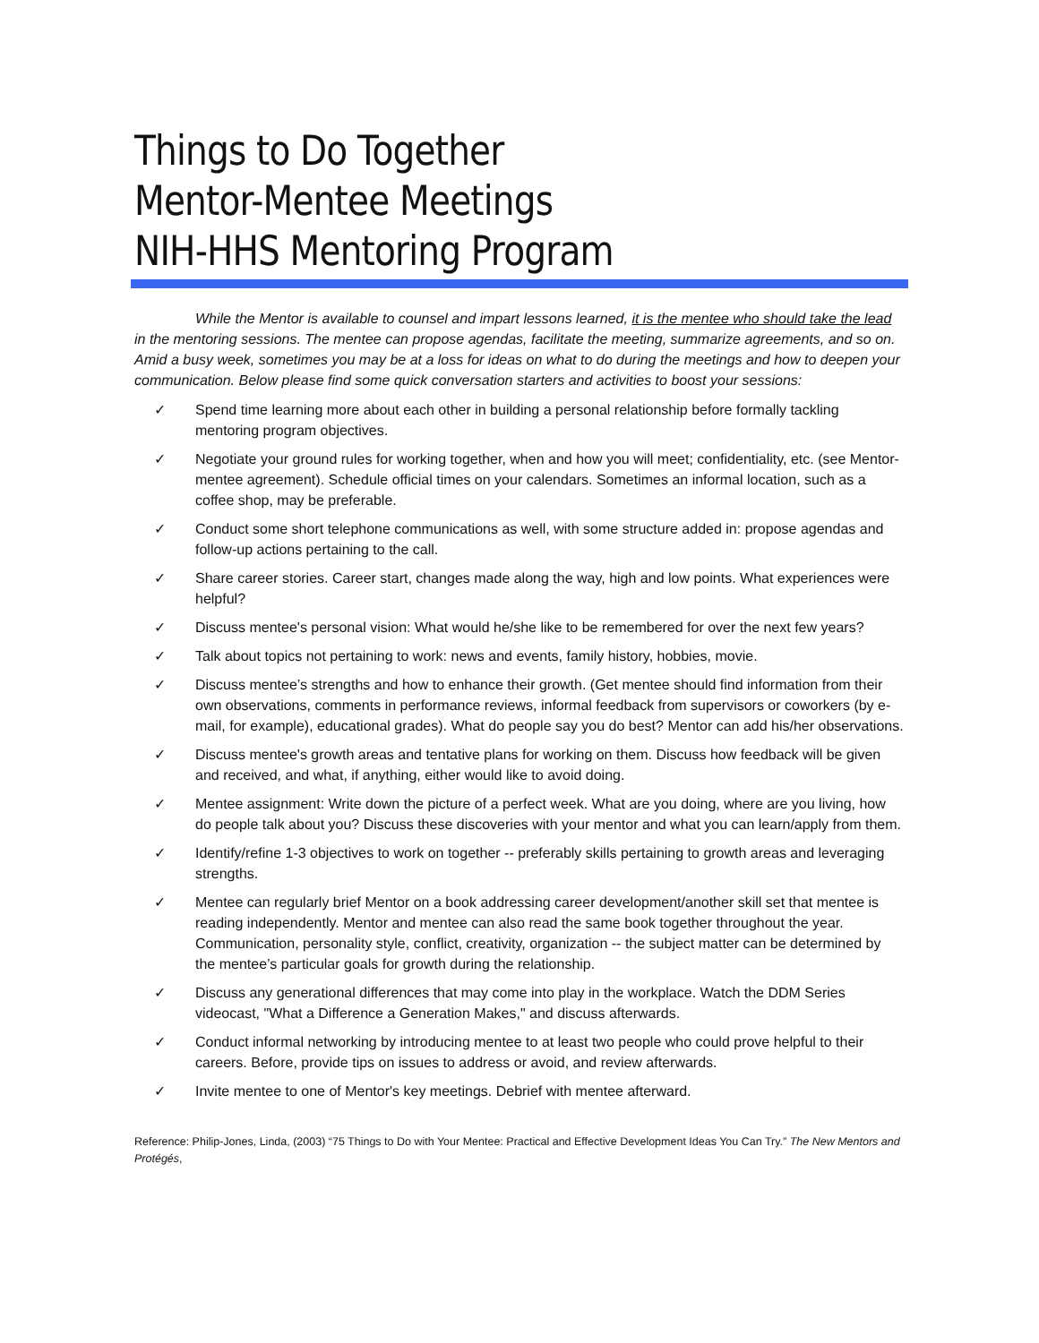Things to Do Together
Mentor-Mentee Meetings
NIH-HHS Mentoring Program
While the Mentor is available to counsel and impart lessons learned, it is the mentee who should take the lead in the mentoring sessions. The mentee can propose agendas, facilitate the meeting, summarize agreements, and so on. Amid a busy week, sometimes you may be at a loss for ideas on what to do during the meetings and how to deepen your communication. Below please find some quick conversation starters and activities to boost your sessions:
✓ Spend time learning more about each other in building a personal relationship before formally tackling mentoring program objectives.
✓ Negotiate your ground rules for working together, when and how you will meet; confidentiality, etc. (see Mentor-mentee agreement). Schedule official times on your calendars. Sometimes an informal location, such as a coffee shop, may be preferable.
✓ Conduct some short telephone communications as well, with some structure added in: propose agendas and follow-up actions pertaining to the call.
✓ Share career stories. Career start, changes made along the way, high and low points. What experiences were helpful?
✓ Discuss mentee's personal vision: What would he/she like to be remembered for over the next few years?
✓ Talk about topics not pertaining to work: news and events, family history, hobbies, movie.
✓ Discuss mentee’s strengths and how to enhance their growth. (Get mentee should find information from their own observations, comments in performance reviews, informal feedback from supervisors or coworkers (by e-mail, for example), educational grades). What do people say you do best? Mentor can add his/her observations.
✓ Discuss mentee's growth areas and tentative plans for working on them. Discuss how feedback will be given and received, and what, if anything, either would like to avoid doing.
✓ Mentee assignment: Write down the picture of a perfect week. What are you doing, where are you living, how do people talk about you? Discuss these discoveries with your mentor and what you can learn/apply from them.
✓ Identify/refine 1-3 objectives to work on together -- preferably skills pertaining to growth areas and leveraging strengths.
✓ Mentee can regularly brief Mentor on a book addressing career development/another skill set that mentee is reading independently. Mentor and mentee can also read the same book together throughout the year. Communication, personality style, conflict, creativity, organization -- the subject matter can be determined by the mentee’s particular goals for growth during the relationship.
✓ Discuss any generational differences that may come into play in the workplace. Watch the DDM Series videocast, "What a Difference a Generation Makes," and discuss afterwards.
✓ Conduct informal networking by introducing mentee to at least two people who could prove helpful to their careers. Before, provide tips on issues to address or avoid, and review afterwards.
✓ Invite mentee to one of Mentor's key meetings. Debrief with mentee afterward.
Reference: Philip-Jones, Linda, (2003) “75 Things to Do with Your Mentee: Practical and Effective Development Ideas You Can Try.” The New Mentors and Protégés,